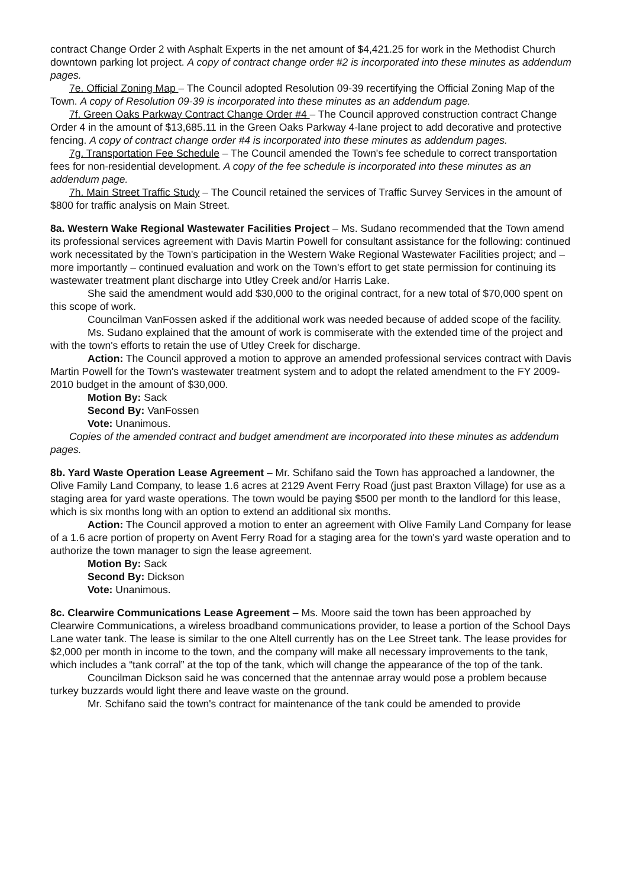contract Change Order 2 with Asphalt Experts in the net amount of $4,421.25 for work in the Methodist Church downtown parking lot project. A copy of contract change order #2 is incorporated into these minutes as addendum pages.
7e. Official Zoning Map – The Council adopted Resolution 09-39 recertifying the Official Zoning Map of the Town. A copy of Resolution 09-39 is incorporated into these minutes as an addendum page.
7f. Green Oaks Parkway Contract Change Order #4 – The Council approved construction contract Change Order 4 in the amount of $13,685.11 in the Green Oaks Parkway 4-lane project to add decorative and protective fencing. A copy of contract change order #4 is incorporated into these minutes as addendum pages.
7g. Transportation Fee Schedule – The Council amended the Town's fee schedule to correct transportation fees for non-residential development. A copy of the fee schedule is incorporated into these minutes as an addendum page.
7h. Main Street Traffic Study – The Council retained the services of Traffic Survey Services in the amount of $800 for traffic analysis on Main Street.
8a. Western Wake Regional Wastewater Facilities Project – Ms. Sudano recommended that the Town amend its professional services agreement with Davis Martin Powell for consultant assistance for the following: continued work necessitated by the Town's participation in the Western Wake Regional Wastewater Facilities project; and – more importantly – continued evaluation and work on the Town's effort to get state permission for continuing its wastewater treatment plant discharge into Utley Creek and/or Harris Lake.
She said the amendment would add $30,000 to the original contract, for a new total of $70,000 spent on this scope of work.
Councilman VanFossen asked if the additional work was needed because of added scope of the facility.
Ms. Sudano explained that the amount of work is commiserate with the extended time of the project and with the town's efforts to retain the use of Utley Creek for discharge.
Action: The Council approved a motion to approve an amended professional services contract with Davis Martin Powell for the Town's wastewater treatment system and to adopt the related amendment to the FY 2009-2010 budget in the amount of $30,000.
Motion By: Sack
Second By: VanFossen
Vote: Unanimous.
Copies of the amended contract and budget amendment are incorporated into these minutes as addendum pages.
8b. Yard Waste Operation Lease Agreement – Mr. Schifano said the Town has approached a landowner, the Olive Family Land Company, to lease 1.6 acres at 2129 Avent Ferry Road (just past Braxton Village) for use as a staging area for yard waste operations. The town would be paying $500 per month to the landlord for this lease, which is six months long with an option to extend an additional six months.
Action: The Council approved a motion to enter an agreement with Olive Family Land Company for lease of a 1.6 acre portion of property on Avent Ferry Road for a staging area for the town's yard waste operation and to authorize the town manager to sign the lease agreement.
Motion By: Sack
Second By: Dickson
Vote: Unanimous.
8c. Clearwire Communications Lease Agreement – Ms. Moore said the town has been approached by Clearwire Communications, a wireless broadband communications provider, to lease a portion of the School Days Lane water tank. The lease is similar to the one Altell currently has on the Lee Street tank. The lease provides for $2,000 per month in income to the town, and the company will make all necessary improvements to the tank, which includes a “tank corral” at the top of the tank, which will change the appearance of the top of the tank.
Councilman Dickson said he was concerned that the antennae array would pose a problem because turkey buzzards would light there and leave waste on the ground.
Mr. Schifano said the town's contract for maintenance of the tank could be amended to provide